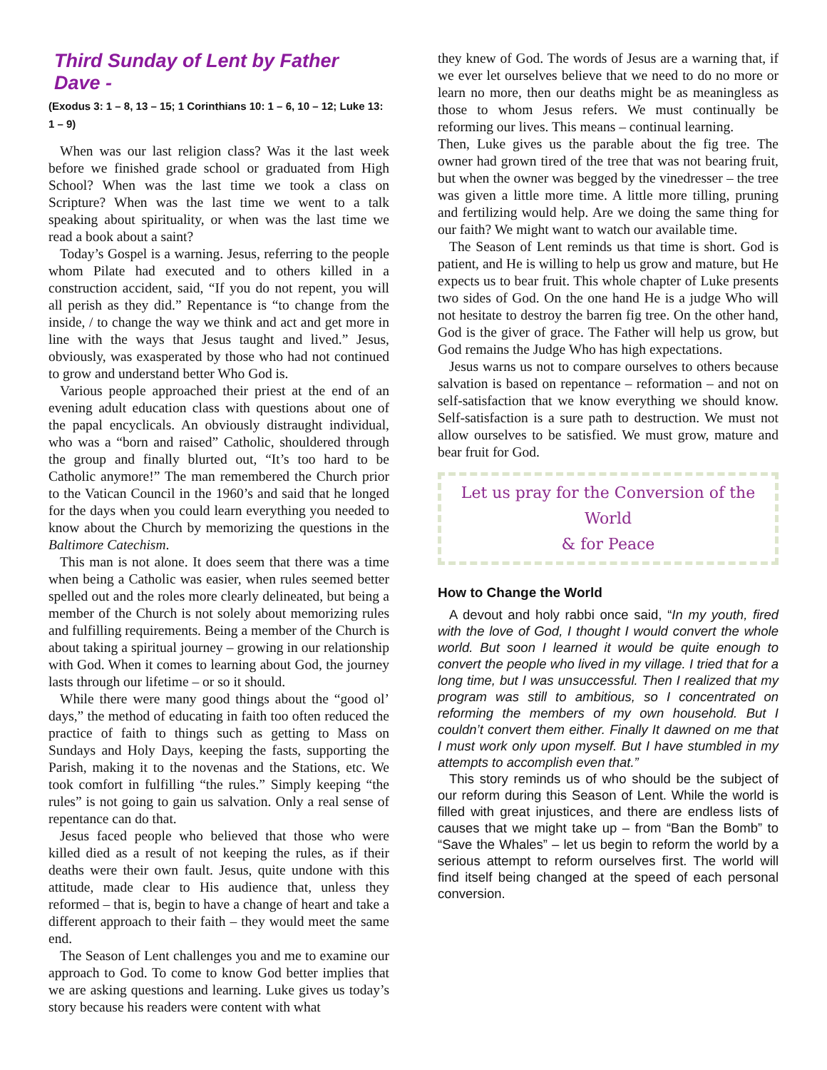Third Sunday of Lent by Father Dave -
(Exodus 3: 1 – 8, 13 – 15; 1 Corinthians 10: 1 – 6, 10 – 12; Luke 13: 1 – 9)
When was our last religion class? Was it the last week before we finished grade school or graduated from High School? When was the last time we took a class on Scripture? When was the last time we went to a talk speaking about spirituality, or when was the last time we read a book about a saint?
Today’s Gospel is a warning. Jesus, referring to the people whom Pilate had executed and to others killed in a construction accident, said, “If you do not repent, you will all perish as they did.” Repentance is “to change from the inside, / to change the way we think and act and get more in line with the ways that Jesus taught and lived.” Jesus, obviously, was exasperated by those who had not continued to grow and understand better Who God is.
Various people approached their priest at the end of an evening adult education class with questions about one of the papal encyclicals. An obviously distraught individual, who was a “born and raised” Catholic, shouldered through the group and finally blurted out, “It’s too hard to be Catholic anymore!” The man remembered the Church prior to the Vatican Council in the 1960’s and said that he longed for the days when you could learn everything you needed to know about the Church by memorizing the questions in the Baltimore Catechism.
This man is not alone. It does seem that there was a time when being a Catholic was easier, when rules seemed better spelled out and the roles more clearly delineated, but being a member of the Church is not solely about memorizing rules and fulfilling requirements. Being a member of the Church is about taking a spiritual journey – growing in our relationship with God. When it comes to learning about God, the journey lasts through our lifetime – or so it should.
While there were many good things about the “good ol’ days,” the method of educating in faith too often reduced the practice of faith to things such as getting to Mass on Sundays and Holy Days, keeping the fasts, supporting the Parish, making it to the novenas and the Stations, etc. We took comfort in fulfilling “the rules.” Simply keeping “the rules” is not going to gain us salvation. Only a real sense of repentance can do that.
Jesus faced people who believed that those who were killed died as a result of not keeping the rules, as if their deaths were their own fault. Jesus, quite undone with this attitude, made clear to His audience that, unless they reformed – that is, begin to have a change of heart and take a different approach to their faith – they would meet the same end.
The Season of Lent challenges you and me to examine our approach to God. To come to know God better implies that we are asking questions and learning. Luke gives us today’s story because his readers were content with what
they knew of God. The words of Jesus are a warning that, if we ever let ourselves believe that we need to do no more or learn no more, then our deaths might be as meaningless as those to whom Jesus refers. We must continually be reforming our lives. This means – continual learning.
Then, Luke gives us the parable about the fig tree. The owner had grown tired of the tree that was not bearing fruit, but when the owner was begged by the vinedresser – the tree was given a little more time. A little more tilling, pruning and fertilizing would help. Are we doing the same thing for our faith? We might want to watch our available time.
The Season of Lent reminds us that time is short. God is patient, and He is willing to help us grow and mature, but He expects us to bear fruit. This whole chapter of Luke presents two sides of God. On the one hand He is a judge Who will not hesitate to destroy the barren fig tree. On the other hand, God is the giver of grace. The Father will help us grow, but God remains the Judge Who has high expectations.
Jesus warns us not to compare ourselves to others because salvation is based on repentance – reformation – and not on self-satisfaction that we know everything we should know. Self-satisfaction is a sure path to destruction. We must not allow ourselves to be satisfied. We must grow, mature and bear fruit for God.
Let us pray for the Conversion of the World
& for Peace
How to Change the World
A devout and holy rabbi once said, “In my youth, fired with the love of God, I thought I would convert the whole world. But soon I learned it would be quite enough to convert the people who lived in my village. I tried that for a long time, but I was unsuccessful. Then I realized that my program was still to ambitious, so I concentrated on reforming the members of my own household. But I couldn’t convert them either. Finally It dawned on me that I must work only upon myself. But I have stumbled in my attempts to accomplish even that.”
This story reminds us of who should be the subject of our reform during this Season of Lent. While the world is filled with great injustices, and there are endless lists of causes that we might take up – from “Ban the Bomb” to “Save the Whales” – let us begin to reform the world by a serious attempt to reform ourselves first. The world will find itself being changed at the speed of each personal conversion.